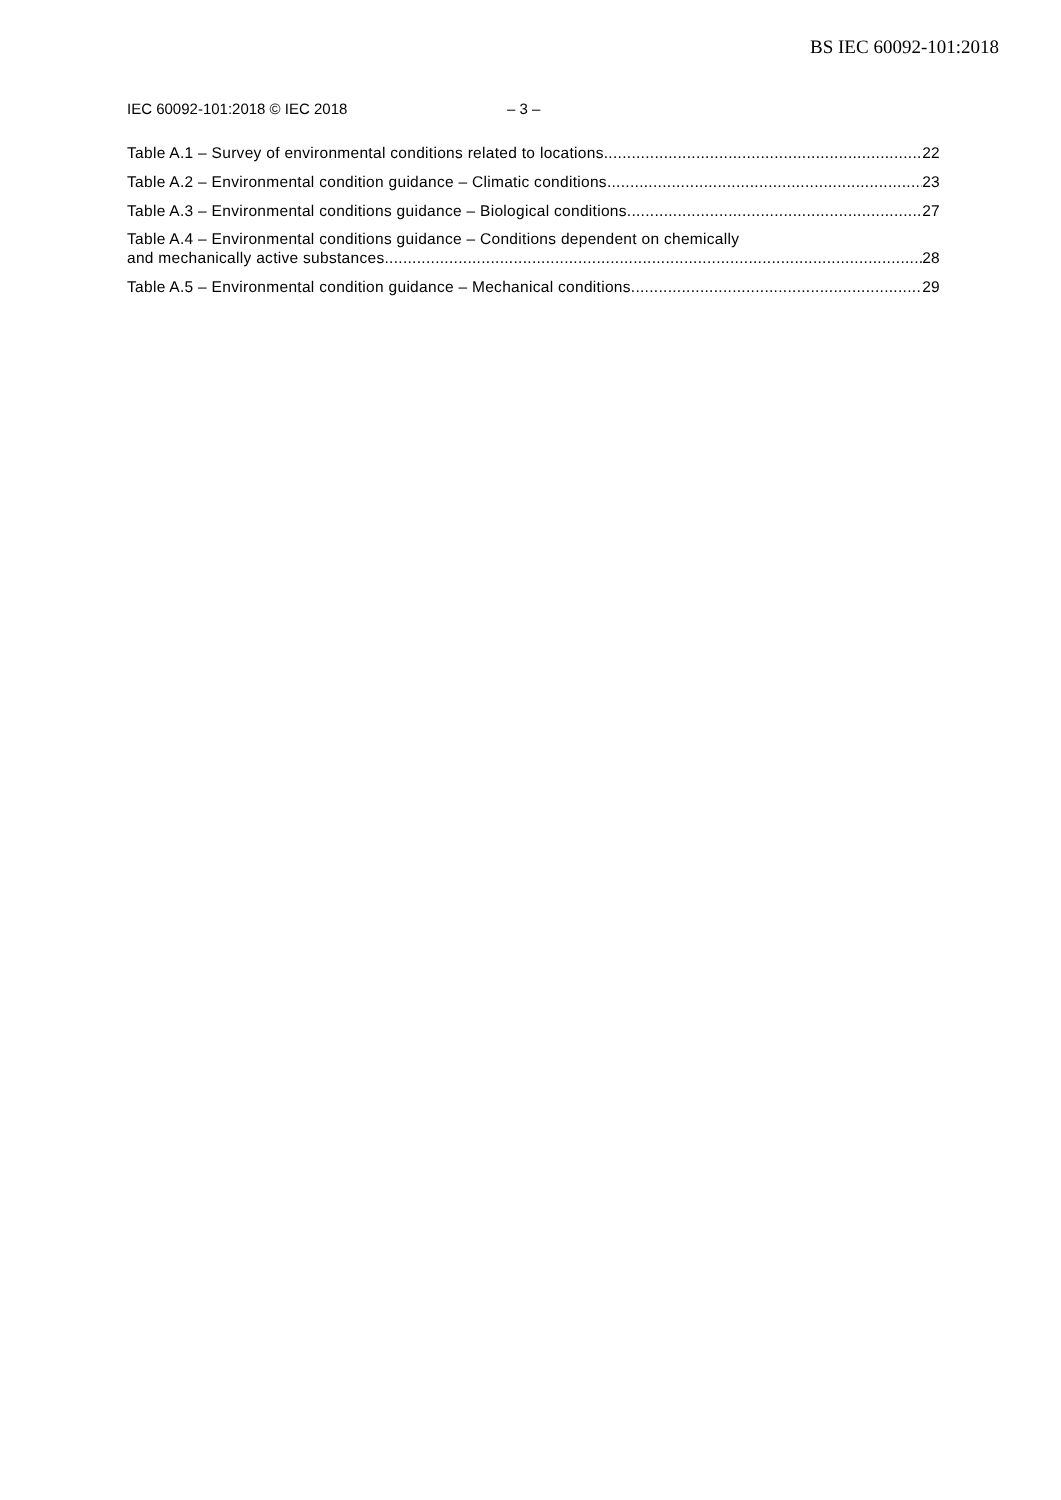BS IEC 60092-101:2018
IEC 60092-101:2018 © IEC 2018 – 3 –
Table A.1 – Survey of environmental conditions related to locations 22
Table A.2 – Environmental condition guidance – Climatic conditions 23
Table A.3 – Environmental conditions guidance – Biological conditions 27
Table A.4 – Environmental conditions guidance – Conditions dependent on chemically
and mechanically active substances 28
Table A.5 – Environmental condition guidance – Mechanical conditions 29